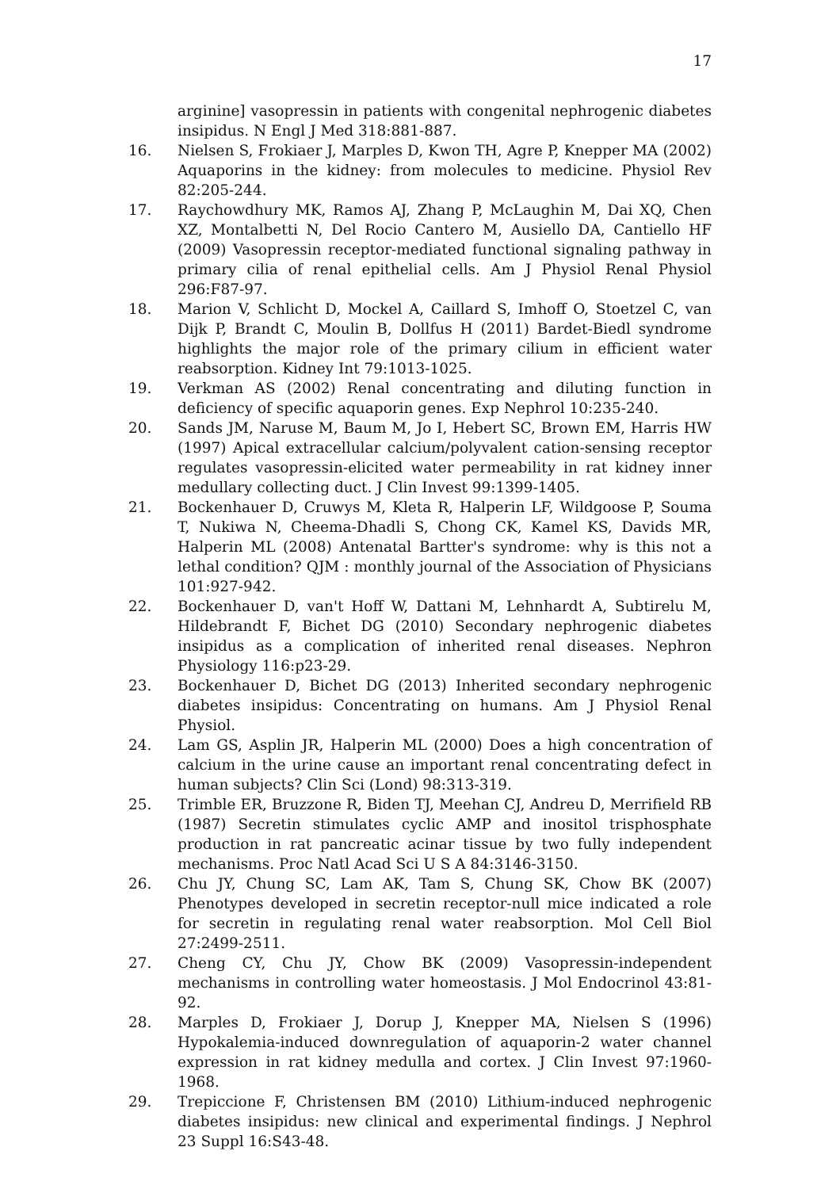17
arginine] vasopressin in patients with congenital nephrogenic diabetes insipidus. N Engl J Med 318:881-887.
16. Nielsen S, Frokiaer J, Marples D, Kwon TH, Agre P, Knepper MA (2002) Aquaporins in the kidney: from molecules to medicine. Physiol Rev 82:205-244.
17. Raychowdhury MK, Ramos AJ, Zhang P, McLaughin M, Dai XQ, Chen XZ, Montalbetti N, Del Rocio Cantero M, Ausiello DA, Cantiello HF (2009) Vasopressin receptor-mediated functional signaling pathway in primary cilia of renal epithelial cells. Am J Physiol Renal Physiol 296:F87-97.
18. Marion V, Schlicht D, Mockel A, Caillard S, Imhoff O, Stoetzel C, van Dijk P, Brandt C, Moulin B, Dollfus H (2011) Bardet-Biedl syndrome highlights the major role of the primary cilium in efficient water reabsorption. Kidney Int 79:1013-1025.
19. Verkman AS (2002) Renal concentrating and diluting function in deficiency of specific aquaporin genes. Exp Nephrol 10:235-240.
20. Sands JM, Naruse M, Baum M, Jo I, Hebert SC, Brown EM, Harris HW (1997) Apical extracellular calcium/polyvalent cation-sensing receptor regulates vasopressin-elicited water permeability in rat kidney inner medullary collecting duct. J Clin Invest 99:1399-1405.
21. Bockenhauer D, Cruwys M, Kleta R, Halperin LF, Wildgoose P, Souma T, Nukiwa N, Cheema-Dhadli S, Chong CK, Kamel KS, Davids MR, Halperin ML (2008) Antenatal Bartter's syndrome: why is this not a lethal condition? QJM : monthly journal of the Association of Physicians 101:927-942.
22. Bockenhauer D, van't Hoff W, Dattani M, Lehnhardt A, Subtirelu M, Hildebrandt F, Bichet DG (2010) Secondary nephrogenic diabetes insipidus as a complication of inherited renal diseases. Nephron Physiology 116:p23-29.
23. Bockenhauer D, Bichet DG (2013) Inherited secondary nephrogenic diabetes insipidus: Concentrating on humans. Am J Physiol Renal Physiol.
24. Lam GS, Asplin JR, Halperin ML (2000) Does a high concentration of calcium in the urine cause an important renal concentrating defect in human subjects? Clin Sci (Lond) 98:313-319.
25. Trimble ER, Bruzzone R, Biden TJ, Meehan CJ, Andreu D, Merrifield RB (1987) Secretin stimulates cyclic AMP and inositol trisphosphate production in rat pancreatic acinar tissue by two fully independent mechanisms. Proc Natl Acad Sci U S A 84:3146-3150.
26. Chu JY, Chung SC, Lam AK, Tam S, Chung SK, Chow BK (2007) Phenotypes developed in secretin receptor-null mice indicated a role for secretin in regulating renal water reabsorption. Mol Cell Biol 27:2499-2511.
27. Cheng CY, Chu JY, Chow BK (2009) Vasopressin-independent mechanisms in controlling water homeostasis. J Mol Endocrinol 43:81-92.
28. Marples D, Frokiaer J, Dorup J, Knepper MA, Nielsen S (1996) Hypokalemia-induced downregulation of aquaporin-2 water channel expression in rat kidney medulla and cortex. J Clin Invest 97:1960-1968.
29. Trepiccione F, Christensen BM (2010) Lithium-induced nephrogenic diabetes insipidus: new clinical and experimental findings. J Nephrol 23 Suppl 16:S43-48.